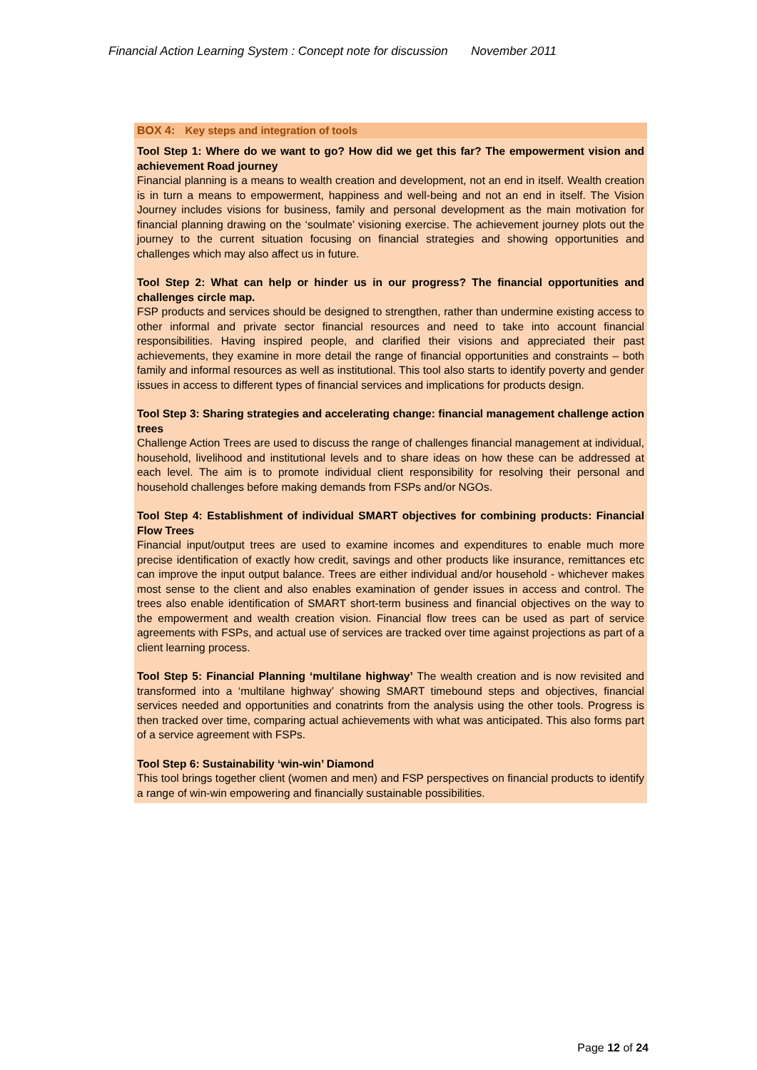Financial Action Learning System : Concept note for discussion November 2011
BOX 4: Key steps and integration of tools
Tool Step 1: Where do we want to go? How did we get this far? The empowerment vision and achievement Road journey
Financial planning is a means to wealth creation and development, not an end in itself. Wealth creation is in turn a means to empowerment, happiness and well-being and not an end in itself. The Vision Journey includes visions for business, family and personal development as the main motivation for financial planning drawing on the ‘soulmate’ visioning exercise. The achievement journey plots out the journey to the current situation focusing on financial strategies and showing opportunities and challenges which may also affect us in future.
Tool Step 2: What can help or hinder us in our progress? The financial opportunities and challenges circle map.
FSP products and services should be designed to strengthen, rather than undermine existing access to other informal and private sector financial resources and need to take into account financial responsibilities. Having inspired people, and clarified their visions and appreciated their past achievements, they examine in more detail the range of financial opportunities and constraints – both family and informal resources as well as institutional. This tool also starts to identify poverty and gender issues in access to different types of financial services and implications for products design.
Tool Step 3: Sharing strategies and accelerating change: financial management challenge action trees
Challenge Action Trees are used to discuss the range of challenges financial management at individual, household, livelihood and institutional levels and to share ideas on how these can be addressed at each level. The aim is to promote individual client responsibility for resolving their personal and household challenges before making demands from FSPs and/or NGOs.
Tool Step 4: Establishment of individual SMART objectives for combining products: Financial Flow Trees
Financial input/output trees are used to examine incomes and expenditures to enable much more precise identification of exactly how credit, savings and other products like insurance, remittances etc can improve the input output balance. Trees are either individual and/or household - whichever makes most sense to the client and also enables examination of gender issues in access and control. The trees also enable identification of SMART short-term business and financial objectives on the way to the empowerment and wealth creation vision. Financial flow trees can be used as part of service agreements with FSPs, and actual use of services are tracked over time against projections as part of a client learning process.
Tool Step 5: Financial Planning ‘multilane highway’ The wealth creation and is now revisited and transformed into a ‘multilane highway’ showing SMART timebound steps and objectives, financial services needed and opportunities and conatrints from the analysis using the other tools. Progress is then tracked over time, comparing actual achievements with what was anticipated. This also forms part of a service agreement with FSPs.
Tool Step 6: Sustainability ‘win-win’ Diamond
This tool brings together client (women and men) and FSP perspectives on financial products to identify a range of win-win empowering and financially sustainable possibilities.
Page 12 of 24